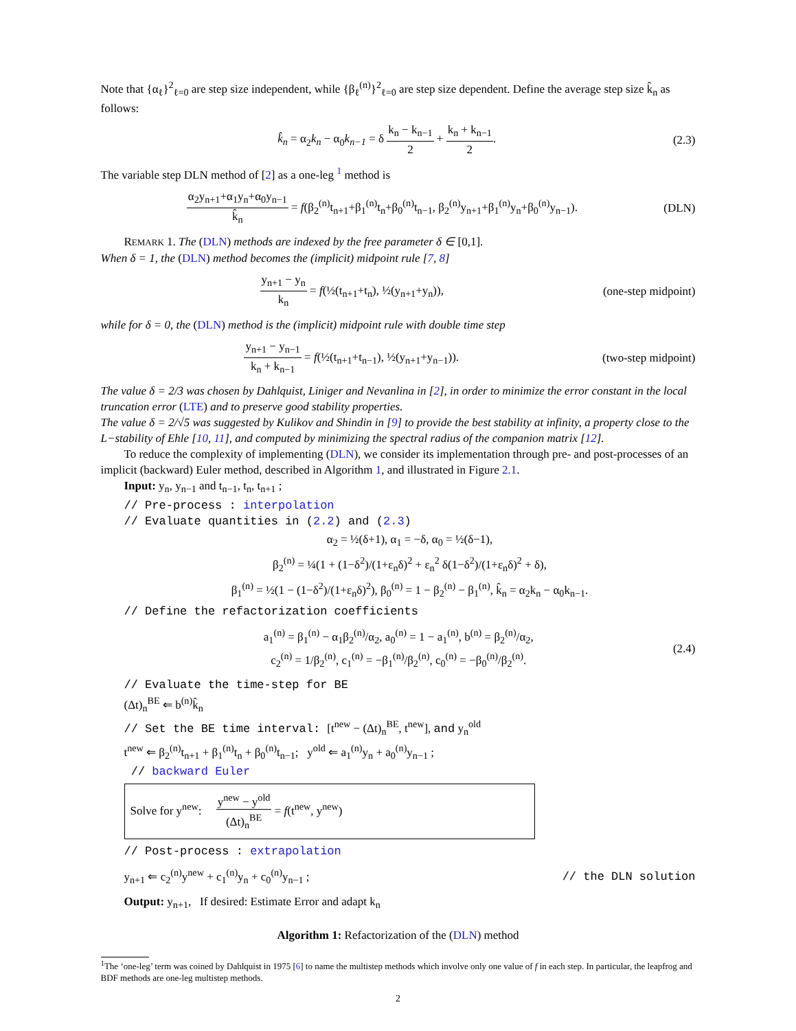Note that {α<sub>ℓ</sub>}<sup>2</sup><sub>ℓ=0</sub> are step size independent, while {β<sub>ℓ</sub><sup>(n)</sup>}<sup>2</sup><sub>ℓ=0</sub> are step size dependent. Define the average step size k̂<sub>n</sub> as follows:
k̂<sub>n</sub> = α<sub>2</sub>k<sub>n</sub> − α<sub>0</sub>k<sub>n−1</sub> = δ k<sub>n</sub> − k<sub>n−1</sub> 2 + k<sub>n</sub> + k<sub>n−1</sub> 2.
(2.3)
The variable step DLN method of [2] as a one-leg <sup>1</sup> method is
α<sub>2</sub>y<sub>n+1</sub>+α<sub>1</sub>y<sub>n</sub>+α<sub>0</sub>y<sub>n−1</sub> k̂<sub>n</sub> = f(β<sub>2</sub><sup>(n)</sup>t<sub>n+1</sub>+β<sub>1</sub><sup>(n)</sup>t<sub>n</sub>+β<sub>0</sub><sup>(n)</sup>t<sub>n−1</sub>, β<sub>2</sub><sup>(n)</sup>y<sub>n+1</sub>+β<sub>1</sub><sup>(n)</sup>y<sub>n</sub>+β<sub>0</sub><sup>(n)</sup>y<sub>n−1</sub>).
(DLN)
REMARK 1. The (DLN) methods are indexed by the free parameter δ ∈ [0,1].
When δ = 1, the (DLN) method becomes the (implicit) midpoint rule [7, 8]
y<sub>n+1</sub> − y<sub>n</sub> k<sub>n</sub> = f(½(t<sub>n+1</sub>+t<sub>n</sub>), ½(y<sub>n+1</sub>+y<sub>n</sub>)),
(one-step midpoint)
while for δ = 0, the (DLN) method is the (implicit) midpoint rule with double time step
y<sub>n+1</sub> − y<sub>n−1</sub> k<sub>n</sub> + k<sub>n−1</sub> = f(½(t<sub>n+1</sub>+t<sub>n−1</sub>), ½(y<sub>n+1</sub>+y<sub>n−1</sub>)).
(two-step midpoint)
The value δ = 2/3 was chosen by Dahlquist, Liniger and Nevanlina in [2], in order to minimize the error constant in the local truncation error (LTE) and to preserve good stability properties.
The value δ = 2/√5 was suggested by Kulikov and Shindin in [9] to provide the best stability at infinity, a property close to the L−stability of Ehle [10, 11], and computed by minimizing the spectral radius of the companion matrix [12].
To reduce the complexity of implementing (DLN), we consider its implementation through pre- and post-processes of an implicit (backward) Euler method, described in Algorithm 1, and illustrated in Figure 2.1.
Input: y<sub>n</sub>, y<sub>n−1</sub> and t<sub>n−1</sub>, t<sub>n</sub>, t<sub>n+1</sub> ;
// Pre-process : interpolation
// Evaluate quantities in (2.2) and (2.3)
α<sub>2</sub> = ½(δ+1), α<sub>1</sub> = −δ, α<sub>0</sub> = ½(δ−1),
β<sub>2</sub><sup>(n)</sup> = ¼(1 + (1−δ<sup>2</sup>)/(1+ε<sub>n</sub>δ)<sup>2</sup> + ε<sub>n</sub><sup>2</sup> δ(1−δ<sup>2</sup>)/(1+ε<sub>n</sub>δ)<sup>2</sup> + δ),
β<sub>1</sub><sup>(n)</sup> = ½(1 − (1−δ<sup>2</sup>)/(1+ε<sub>n</sub>δ)<sup>2</sup>), β<sub>0</sub><sup>(n)</sup> = 1 − β<sub>2</sub><sup>(n)</sup> − β<sub>1</sub><sup>(n)</sup>, k̂<sub>n</sub> = α<sub>2</sub>k<sub>n</sub> − α<sub>0</sub>k<sub>n−1</sub>.
// Define the refactorization coefficients
a<sub>1</sub><sup>(n)</sup> = β<sub>1</sub><sup>(n)</sup> − α<sub>1</sub>β<sub>2</sub><sup>(n)</sup>/α<sub>2</sub>, a<sub>0</sub><sup>(n)</sup> = 1 − a<sub>1</sub><sup>(n)</sup>, b<sup>(n)</sup> = β<sub>2</sub><sup>(n)</sup>/α<sub>2</sub>,
c<sub>2</sub><sup>(n)</sup> = 1/β<sub>2</sub><sup>(n)</sup>, c<sub>1</sub><sup>(n)</sup> = −β<sub>1</sub><sup>(n)</sup>/β<sub>2</sub><sup>(n)</sup>, c<sub>0</sub><sup>(n)</sup> = −β<sub>0</sub><sup>(n)</sup>/β<sub>2</sub><sup>(n)</sup>.
(2.4)
// Evaluate the time-step for BE
(Δt)<sub>n</sub><sup>BE</sup> ⇐ b<sup>(n)</sup>k̂<sub>n</sub>
// Set the BE time interval: [t<sup>new</sup> − (Δt)<sub>n</sub><sup>BE</sup>, t<sup>new</sup>], and y<sub>n</sub><sup>old</sup>
t<sup>new</sup> ⇐ β<sub>2</sub><sup>(n)</sup>t<sub>n+1</sub> + β<sub>1</sub><sup>(n)</sup>t<sub>n</sub> + β<sub>0</sub><sup>(n)</sup>t<sub>n−1</sub>; y<sup>old</sup> ⇐ a<sub>1</sub><sup>(n)</sup>y<sub>n</sub> + a<sub>0</sub><sup>(n)</sup>y<sub>n−1</sub> ;
// backward Euler
Solve for y<sup>new</sup>: y<sup>new</sup> − y<sup>old</sup> (Δt)<sub>n</sub><sup>BE</sup> = f(t<sup>new</sup>, y<sup>new</sup>)
// Post-process : extrapolation
y<sub>n+1</sub> ⇐ c<sub>2</sub><sup>(n)</sup>y<sup>new</sup> + c<sub>1</sub><sup>(n)</sup>y<sub>n</sub> + c<sub>0</sub><sup>(n)</sup>y<sub>n−1</sub> ;
// the DLN solution
Output: y<sub>n+1</sub>, If desired: Estimate Error and adapt k<sub>n</sub>
Algorithm 1: Refactorization of the (DLN) method
<sup>1</sup> The ‘one-leg’ term was coined by Dahlquist in 1975 [6] to name the multistep methods which involve only one value of f in each step. In particular, the leapfrog and BDF methods are one-leg multistep methods.
2